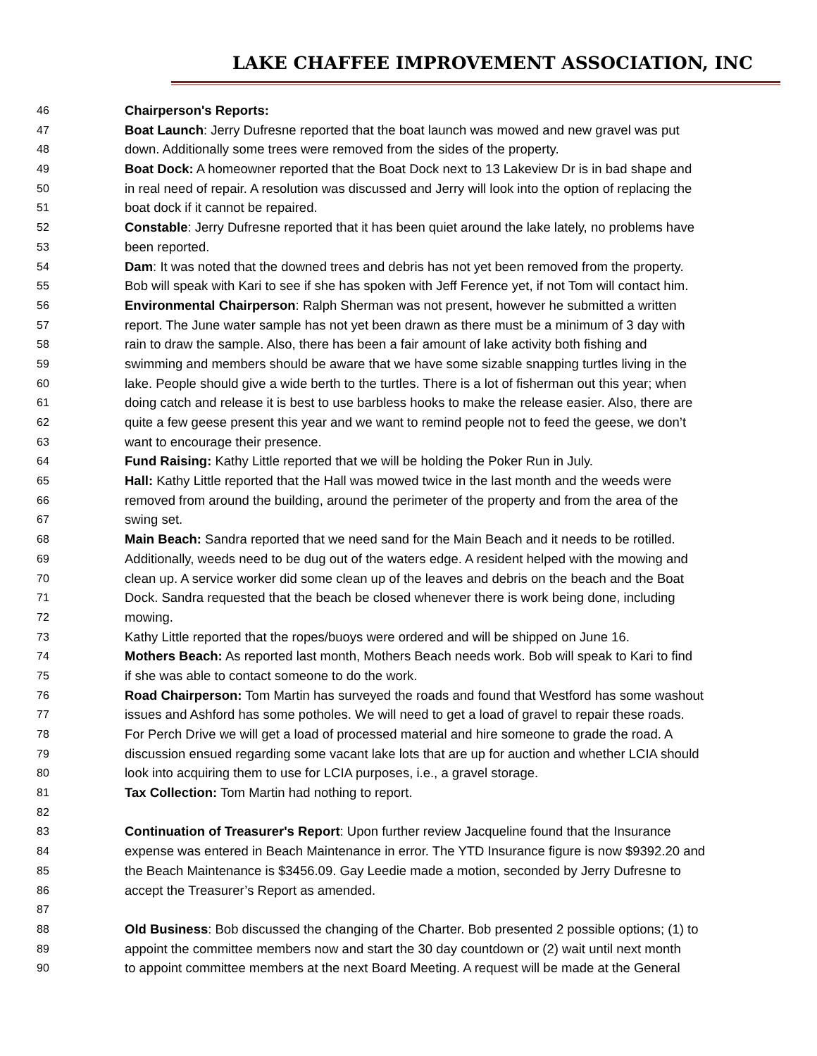LAKE CHAFFEE IMPROVEMENT ASSOCIATION, INC
46 Chairperson's Reports:
47 Boat Launch: Jerry Dufresne reported that the boat launch was mowed and new gravel was put
48 down. Additionally some trees were removed from the sides of the property.
49 Boat Dock: A homeowner reported that the Boat Dock next to 13 Lakeview Dr is in bad shape and
50 in real need of repair. A resolution was discussed and Jerry will look into the option of replacing the
51 boat dock if it cannot be repaired.
52 Constable: Jerry Dufresne reported that it has been quiet around the lake lately, no problems have
53 been reported.
54 Dam: It was noted that the downed trees and debris has not yet been removed from the property.
55 Bob will speak with Kari to see if she has spoken with Jeff Ference yet, if not Tom will contact him.
56 Environmental Chairperson: Ralph Sherman was not present, however he submitted a written
57 report. The June water sample has not yet been drawn as there must be a minimum of 3 day with
58 rain to draw the sample. Also, there has been a fair amount of lake activity both fishing and
59 swimming and members should be aware that we have some sizable snapping turtles living in the
60 lake. People should give a wide berth to the turtles. There is a lot of fisherman out this year; when
61 doing catch and release it is best to use barbless hooks to make the release easier. Also, there are
62 quite a few geese present this year and we want to remind people not to feed the geese, we don’t
63 want to encourage their presence.
64 Fund Raising: Kathy Little reported that we will be holding the Poker Run in July.
65 Hall: Kathy Little reported that the Hall was mowed twice in the last month and the weeds were
66 removed from around the building, around the perimeter of the property and from the area of the
67 swing set.
68 Main Beach: Sandra reported that we need sand for the Main Beach and it needs to be rotilled.
69 Additionally, weeds need to be dug out of the waters edge. A resident helped with the mowing and
70 clean up. A service worker did some clean up of the leaves and debris on the beach and the Boat
71 Dock. Sandra requested that the beach be closed whenever there is work being done, including
72 mowing.
73 Kathy Little reported that the ropes/buoys were ordered and will be shipped on June 16.
74 Mothers Beach: As reported last month, Mothers Beach needs work. Bob will speak to Kari to find
75 if she was able to contact someone to do the work.
76 Road Chairperson: Tom Martin has surveyed the roads and found that Westford has some washout
77 issues and Ashford has some potholes. We will need to get a load of gravel to repair these roads.
78 For Perch Drive we will get a load of processed material and hire someone to grade the road. A
79 discussion ensued regarding some vacant lake lots that are up for auction and whether LCIA should
80 look into acquiring them to use for LCIA purposes, i.e., a gravel storage.
81 Tax Collection: Tom Martin had nothing to report.
82
83 Continuation of Treasurer's Report: Upon further review Jacqueline found that the Insurance
84 expense was entered in Beach Maintenance in error. The YTD Insurance figure is now $9392.20 and
85 the Beach Maintenance is $3456.09. Gay Leedie made a motion, seconded by Jerry Dufresne to
86 accept the Treasurer’s Report as amended.
87
88 Old Business: Bob discussed the changing of the Charter. Bob presented 2 possible options; (1) to
89 appoint the committee members now and start the 30 day countdown or (2) wait until next month
90 to appoint committee members at the next Board Meeting. A request will be made at the General